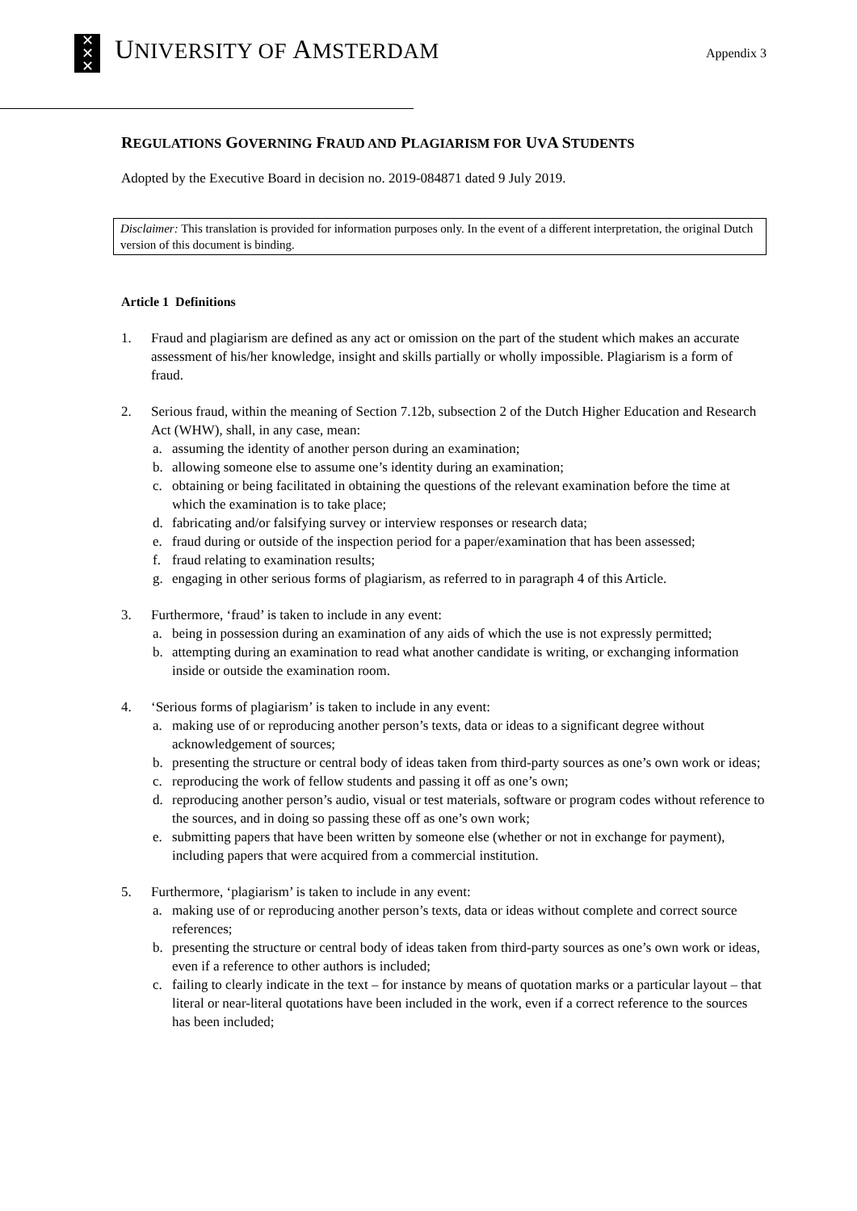✕
✕
✕
UNIVERSITY OF AMSTERDAM
Appendix 3
REGULATIONS GOVERNING FRAUD AND PLAGIARISM FOR UVA STUDENTS
Adopted by the Executive Board in decision no. 2019-084871 dated 9 July 2019.
Disclaimer: This translation is provided for information purposes only. In the event of a different interpretation, the original Dutch version of this document is binding.
Article 1 Definitions
1. Fraud and plagiarism are defined as any act or omission on the part of the student which makes an accurate assessment of his/her knowledge, insight and skills partially or wholly impossible. Plagiarism is a form of fraud.
2. Serious fraud, within the meaning of Section 7.12b, subsection 2 of the Dutch Higher Education and Research Act (WHW), shall, in any case, mean:
a. assuming the identity of another person during an examination;
b. allowing someone else to assume one’s identity during an examination;
c. obtaining or being facilitated in obtaining the questions of the relevant examination before the time at which the examination is to take place;
d. fabricating and/or falsifying survey or interview responses or research data;
e. fraud during or outside of the inspection period for a paper/examination that has been assessed;
f. fraud relating to examination results;
g. engaging in other serious forms of plagiarism, as referred to in paragraph 4 of this Article.
3. Furthermore, ‘fraud’ is taken to include in any event:
a. being in possession during an examination of any aids of which the use is not expressly permitted;
b. attempting during an examination to read what another candidate is writing, or exchanging information inside or outside the examination room.
4. ‘Serious forms of plagiarism’ is taken to include in any event:
a. making use of or reproducing another person’s texts, data or ideas to a significant degree without acknowledgement of sources;
b. presenting the structure or central body of ideas taken from third-party sources as one’s own work or ideas;
c. reproducing the work of fellow students and passing it off as one’s own;
d. reproducing another person’s audio, visual or test materials, software or program codes without reference to the sources, and in doing so passing these off as one’s own work;
e. submitting papers that have been written by someone else (whether or not in exchange for payment), including papers that were acquired from a commercial institution.
5. Furthermore, ‘plagiarism’ is taken to include in any event:
a. making use of or reproducing another person’s texts, data or ideas without complete and correct source references;
b. presenting the structure or central body of ideas taken from third-party sources as one’s own work or ideas, even if a reference to other authors is included;
c. failing to clearly indicate in the text – for instance by means of quotation marks or a particular layout – that literal or near-literal quotations have been included in the work, even if a correct reference to the sources has been included;